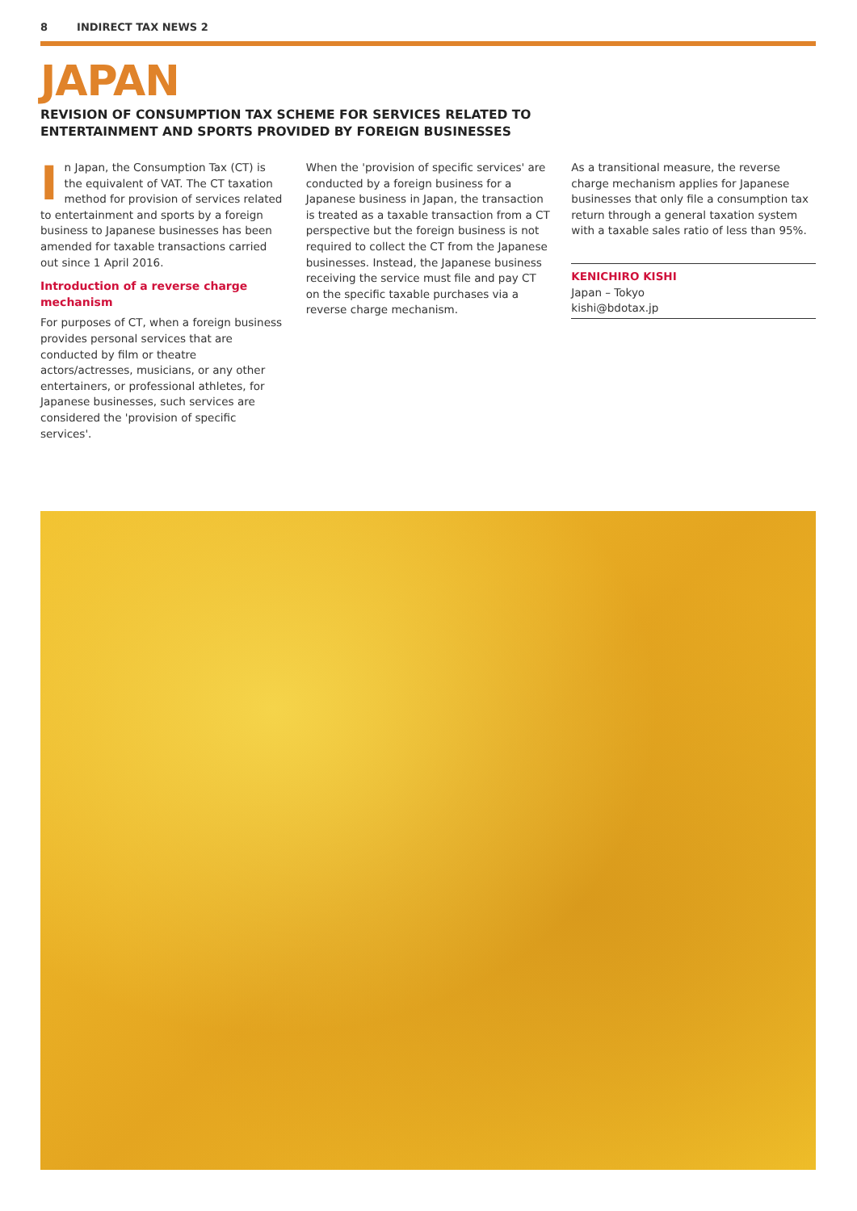8 INDIRECT TAX NEWS 2
JAPAN
REVISION OF CONSUMPTION TAX SCHEME FOR SERVICES RELATED TO
ENTERTAINMENT AND SPORTS PROVIDED BY FOREIGN BUSINESSES
In Japan, the Consumption Tax (CT) is the equivalent of VAT. The CT taxation method for provision of services related to entertainment and sports by a foreign business to Japanese businesses has been amended for taxable transactions carried out since 1 April 2016.
Introduction of a reverse charge mechanism
For purposes of CT, when a foreign business provides personal services that are conducted by film or theatre actors/actresses, musicians, or any other entertainers, or professional athletes, for Japanese businesses, such services are considered the 'provision of specific services'.
When the 'provision of specific services' are conducted by a foreign business for a Japanese business in Japan, the transaction is treated as a taxable transaction from a CT perspective but the foreign business is not required to collect the CT from the Japanese businesses. Instead, the Japanese business receiving the service must file and pay CT on the specific taxable purchases via a reverse charge mechanism.
As a transitional measure, the reverse charge mechanism applies for Japanese businesses that only file a consumption tax return through a general taxation system with a taxable sales ratio of less than 95%.
KENICHIRO KISHI
Japan – Tokyo
kishi@bdotax.jp